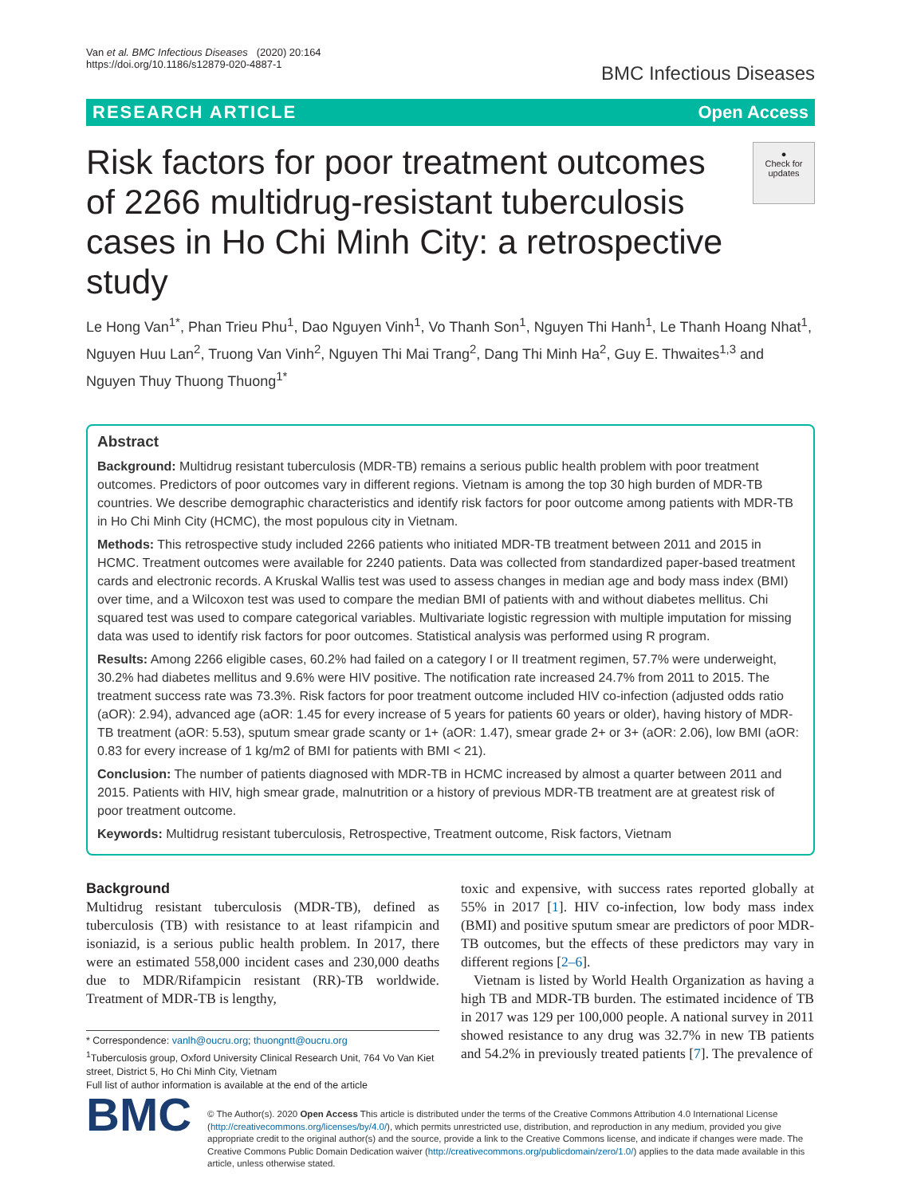Van et al. BMC Infectious Diseases (2020) 20:164
https://doi.org/10.1186/s12879-020-4887-1
BMC Infectious Diseases
RESEARCH ARTICLE Open Access
Risk factors for poor treatment outcomes of 2266 multidrug-resistant tuberculosis cases in Ho Chi Minh City: a retrospective study
●
Check for updates
Le Hong Van<sup>1*</sup>, Phan Trieu Phu<sup>1</sup>, Dao Nguyen Vinh<sup>1</sup>, Vo Thanh Son<sup>1</sup>, Nguyen Thi Hanh<sup>1</sup>, Le Thanh Hoang Nhat<sup>1</sup>, Nguyen Huu Lan<sup>2</sup>, Truong Van Vinh<sup>2</sup>, Nguyen Thi Mai Trang<sup>2</sup>, Dang Thi Minh Ha<sup>2</sup>, Guy E. Thwaites<sup>1,3</sup> and Nguyen Thuy Thuong Thuong<sup>1*</sup>
Abstract
Background: Multidrug resistant tuberculosis (MDR-TB) remains a serious public health problem with poor treatment outcomes. Predictors of poor outcomes vary in different regions. Vietnam is among the top 30 high burden of MDR-TB countries. We describe demographic characteristics and identify risk factors for poor outcome among patients with MDR-TB in Ho Chi Minh City (HCMC), the most populous city in Vietnam.
Methods: This retrospective study included 2266 patients who initiated MDR-TB treatment between 2011 and 2015 in HCMC. Treatment outcomes were available for 2240 patients. Data was collected from standardized paper-based treatment cards and electronic records. A Kruskal Wallis test was used to assess changes in median age and body mass index (BMI) over time, and a Wilcoxon test was used to compare the median BMI of patients with and without diabetes mellitus. Chi squared test was used to compare categorical variables. Multivariate logistic regression with multiple imputation for missing data was used to identify risk factors for poor outcomes. Statistical analysis was performed using R program.
Results: Among 2266 eligible cases, 60.2% had failed on a category I or II treatment regimen, 57.7% were underweight, 30.2% had diabetes mellitus and 9.6% were HIV positive. The notification rate increased 24.7% from 2011 to 2015. The treatment success rate was 73.3%. Risk factors for poor treatment outcome included HIV co-infection (adjusted odds ratio (aOR): 2.94), advanced age (aOR: 1.45 for every increase of 5 years for patients 60 years or older), having history of MDR-TB treatment (aOR: 5.53), sputum smear grade scanty or 1+ (aOR: 1.47), smear grade 2+ or 3+ (aOR: 2.06), low BMI (aOR: 0.83 for every increase of 1 kg/m2 of BMI for patients with BMI < 21).
Conclusion: The number of patients diagnosed with MDR-TB in HCMC increased by almost a quarter between 2011 and 2015. Patients with HIV, high smear grade, malnutrition or a history of previous MDR-TB treatment are at greatest risk of poor treatment outcome.
Keywords: Multidrug resistant tuberculosis, Retrospective, Treatment outcome, Risk factors, Vietnam
Background
Multidrug resistant tuberculosis (MDR-TB), defined as tuberculosis (TB) with resistance to at least rifampicin and isoniazid, is a serious public health problem. In 2017, there were an estimated 558,000 incident cases and 230,000 deaths due to MDR/Rifampicin resistant (RR)-TB worldwide. Treatment of MDR-TB is lengthy,
* Correspondence: vanlh@oucru.org; thuongntt@oucru.org
<sup>1</sup> Tuberculosis group, Oxford University Clinical Research Unit, 764 Vo Van Kiet street, District 5, Ho Chi Minh City, Vietnam
Full list of author information is available at the end of the article
toxic and expensive, with success rates reported globally at 55% in 2017 [1]. HIV co-infection, low body mass index (BMI) and positive sputum smear are predictors of poor MDR-TB outcomes, but the effects of these predictors may vary in different regions [2–6].
Vietnam is listed by World Health Organization as having a high TB and MDR-TB burden. The estimated incidence of TB in 2017 was 129 per 100,000 people. A national survey in 2011 showed resistance to any drug was 32.7% in new TB patients and 54.2% in previously treated patients [7]. The prevalence of
BMC
© The Author(s). 2020 Open Access This article is distributed under the terms of the Creative Commons Attribution 4.0 International License (http://creativecommons.org/licenses/by/4.0/), which permits unrestricted use, distribution, and reproduction in any medium, provided you give appropriate credit to the original author(s) and the source, provide a link to the Creative Commons license, and indicate if changes were made. The Creative Commons Public Domain Dedication waiver (http://creativecommons.org/publicdomain/zero/1.0/) applies to the data made available in this article, unless otherwise stated.